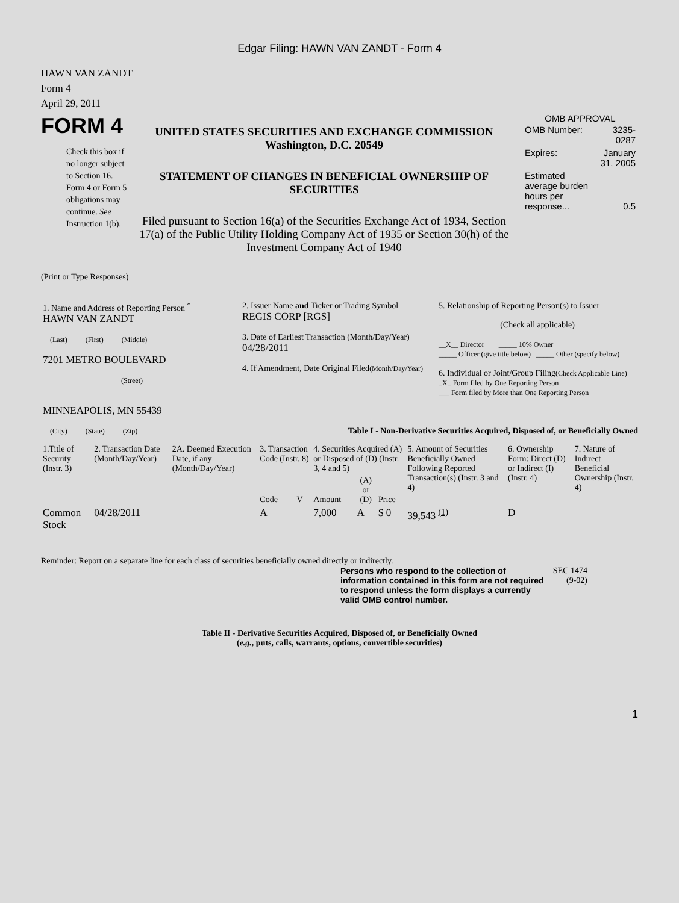Edgar Filing: HAWN VAN ZANDT - Form 4
HAWN VAN ZANDT
Form 4
April 29, 2011
FORM 4
Check this box if no longer subject to Section 16. Form 4 or Form 5 obligations may continue. See Instruction 1(b).
UNITED STATES SECURITIES AND EXCHANGE COMMISSION
Washington, D.C. 20549
STATEMENT OF CHANGES IN BENEFICIAL OWNERSHIP OF SECURITIES
Filed pursuant to Section 16(a) of the Securities Exchange Act of 1934, Section 17(a) of the Public Utility Holding Company Act of 1935 or Section 30(h) of the Investment Company Act of 1940
OMB APPROVAL
| OMB Number: | 3235-0287 |
| Expires: | January 31, 2005 |
| Estimated average burden hours per response... | 0.5 |
(Print or Type Responses)
| 1. Name and Address of Reporting Person <sup>*</sup> HAWN VAN ZANDT (Last) (First) (Middle) 7201 METRO BOULEVARD (Street) MINNEAPOLIS, MN 55439 (City) (State) (Zip) | 2. Issuer Name and Ticker or Trading Symbol REGIS CORP [RGS] 3. Date of Earliest Transaction (Month/Day/Year) 04/28/2011 4. If Amendment, Date Original Filed (Month/Day/Year) | 5. Relationship of Reporting Person(s) to Issuer (Check all applicable) __X__ Director _____ 10% Owner _____ Officer (give title below) _____ Other (specify below) 6. Individual or Joint/Group Filing (Check Applicable Line) _X_ Form filed by One Reporting Person ___ Form filed by More than One Reporting Person |
Table I - Non-Derivative Securities Acquired, Disposed of, or Beneficially Owned
| 1.Title of Security (Instr. 3) | 2. Transaction Date (Month/Day/Year) | 2A. Deemed Execution Date, if any (Month/Day/Year) | 3. Transaction Code (Instr. 8) | | 4. Securities Acquired (A) or Disposed of (D) (Instr. 3, 4 and 5) | | | 5. Amount of Securities Beneficially Owned Following Reported Transaction(s) (Instr. 3 and 4) | 6. Ownership Form: Direct (D) or Indirect (I) (Instr. 4) | 7. Nature of Indirect Beneficial Ownership (Instr. 4) |
| | | | Code | V | Amount | (A) or (D) | Price | | | |
| Common Stock | 04/28/2011 | | A | | 7,000 | A | $ 0 | 39,543 <sup>(1)</sup> | D | |
Reminder: Report on a separate line for each class of securities beneficially owned directly or indirectly.
Persons who respond to the collection of information contained in this form are not required to respond unless the form displays a currently valid OMB control number.
SEC 1474
(9-02)
Table II - Derivative Securities Acquired, Disposed of, or Beneficially Owned
(e.g., puts, calls, warrants, options, convertible securities)
1